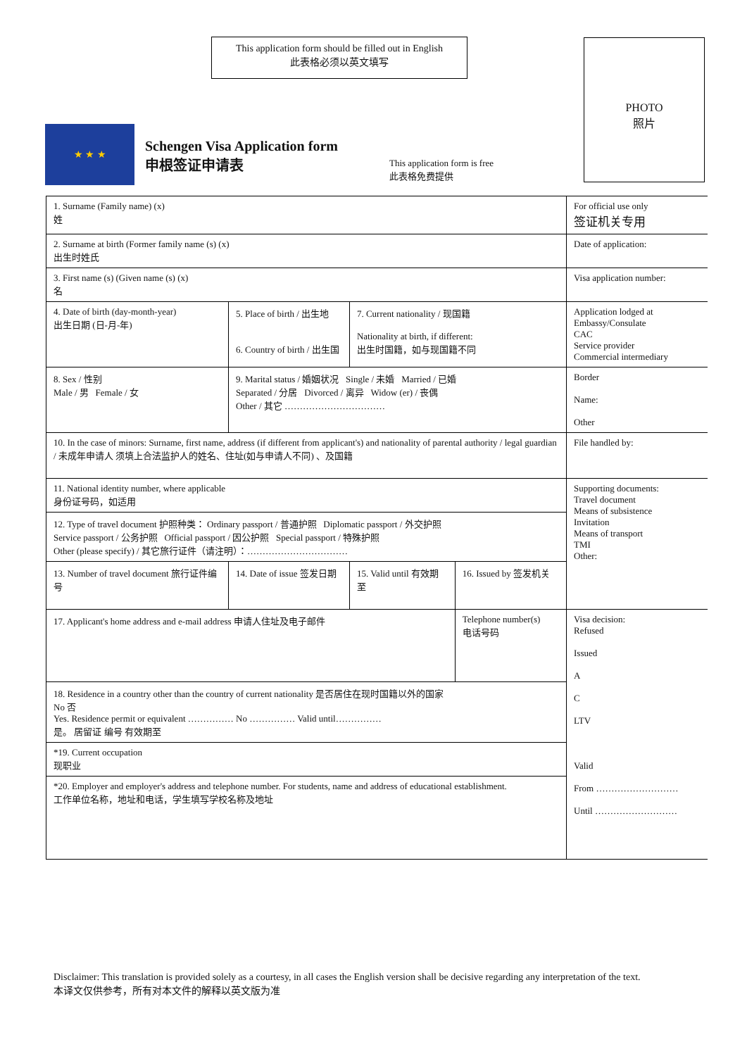This application form should be filled out in English
此表格必须以英文填写
PHOTO
照片
★ ★ ★
Schengen Visa Application form
申根签证申请表
This application form is free
此表格免费提供
| 1. Surname (Family name) (x) 姓 | | | | For official use only 签证机关专用 |
| 2. Surname at birth (Former family name (s) (x) 出生时姓氏 | | | | Date of application: |
| 3. First name (s) (Given name (s) (x) 名 | | | | Visa application number: |
| 4. Date of birth (day-month-year) 出生日期 (日-月-年) | 5. Place of birth / 出生地 6. Country of birth / 出生国 | 7. Current nationality / 现国籍 Nationality at birth, if different: 出生时国籍，如与现国籍不同 | | Application lodged at Embassy/Consulate CAC Service provider Commercial intermediary |
| 8. Sex / 性别 Male / 男 Female / 女 | 9. Marital status / 婚姻状况 Single / 未婚 Married / 已婚 Separated / 分居 Divorced / 离异 Widow (er) / 丧偶 Other / 其它 …………………………… | | | Border Name: Other |
| 10. In the case of minors: Surname, first name, address (if different from applicant's) and nationality of parental authority / legal guardian / 未成年申请人 须填上合法监护人的姓名、住址(如与申请人不同) 、及国籍 | | | | File handled by: |
| 11. National identity number, where applicable 身份证号码，如适用 | | | | Supporting documents: Travel document Means of subsistence Invitation Means of transport TMI Other: |
| 12. Type of travel document 护照种类： Ordinary passport / 普通护照 Diplomatic passport / 外交护照 Service passport / 公务护照 Official passport / 因公护照 Special passport / 特殊护照 Other (please specify) / 其它旅行证件（请注明）：…………………………… | | | | |
| 13. Number of travel document 旅行证件编号 | 14. Date of issue 签发日期 | 15. Valid until 有效期至 | 16. Issued by 签发机关 | |
| 17. Applicant's home address and e-mail address 申请人住址及电子邮件 | | | Telephone number(s) 电话号码 | Visa decision: Refused Issued A C LTV Valid From ……………………… Until ……………………… |
| 18. Residence in a country other than the country of current nationality 是否居住在现时国籍以外的国家 No 否 Yes. Residence permit or equivalent …………… No …………… Valid until…………… 是。 居留证 编号 有效期至 | | | | |
| *19. Current occupation 现职业 | | | | |
| *20. Employer and employer's address and telephone number. For students, name and address of educational establishment. 工作单位名称，地址和电话，学生填写学校名称及地址 | | | | |
Disclaimer: This translation is provided solely as a courtesy, in all cases the English version shall be decisive regarding any interpretation of the text.
本译文仅供参考，所有对本文件的解释以英文版为准